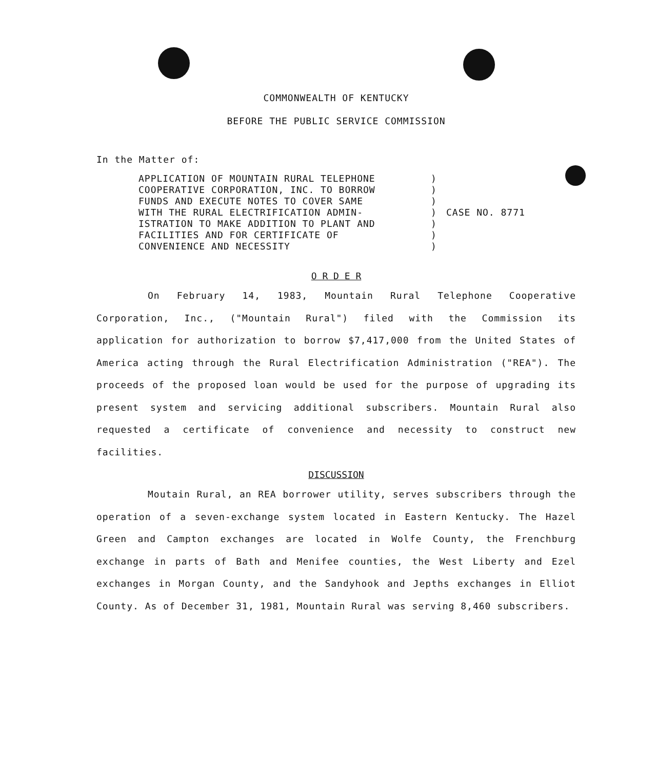COMMONWEALTH OF KENTUCKY
BEFORE THE PUBLIC SERVICE COMMISSION
In the Matter of:
APPLICATION OF MOUNTAIN RURAL TELEPHONE
COOPERATIVE CORPORATION, INC. TO BORROW
FUNDS AND EXECUTE NOTES TO COVER SAME
WITH THE RURAL ELECTRIFICATION ADMIN-
ISTRATION TO MAKE ADDITION TO PLANT AND
FACILITIES AND FOR CERTIFICATE OF
CONVENIENCE AND NECESSITY
)
)
)
)
)
)
)
CASE NO. 8771
O R D E R
On February 14, 1983, Mountain Rural Telephone Cooperative Corporation, Inc., ("Mountain Rural") filed with the Commission its application for authorization to borrow $7,417,000 from the United States of America acting through the Rural Electrification Administration ("REA"). The proceeds of the proposed loan would be used for the purpose of upgrading its present system and servicing additional subscribers. Mountain Rural also requested a certificate of convenience and necessity to construct new facilities.
DISCUSSION
Moutain Rural, an REA borrower utility, serves subscribers through the operation of a seven-exchange system located in Eastern Kentucky. The Hazel Green and Campton exchanges are located in Wolfe County, the Frenchburg exchange in parts of Bath and Menifee counties, the West Liberty and Ezel exchanges in Morgan County, and the Sandyhook and Jepths exchanges in Elliot County. As of December 31, 1981, Mountain Rural was serving 8,460 subscribers.